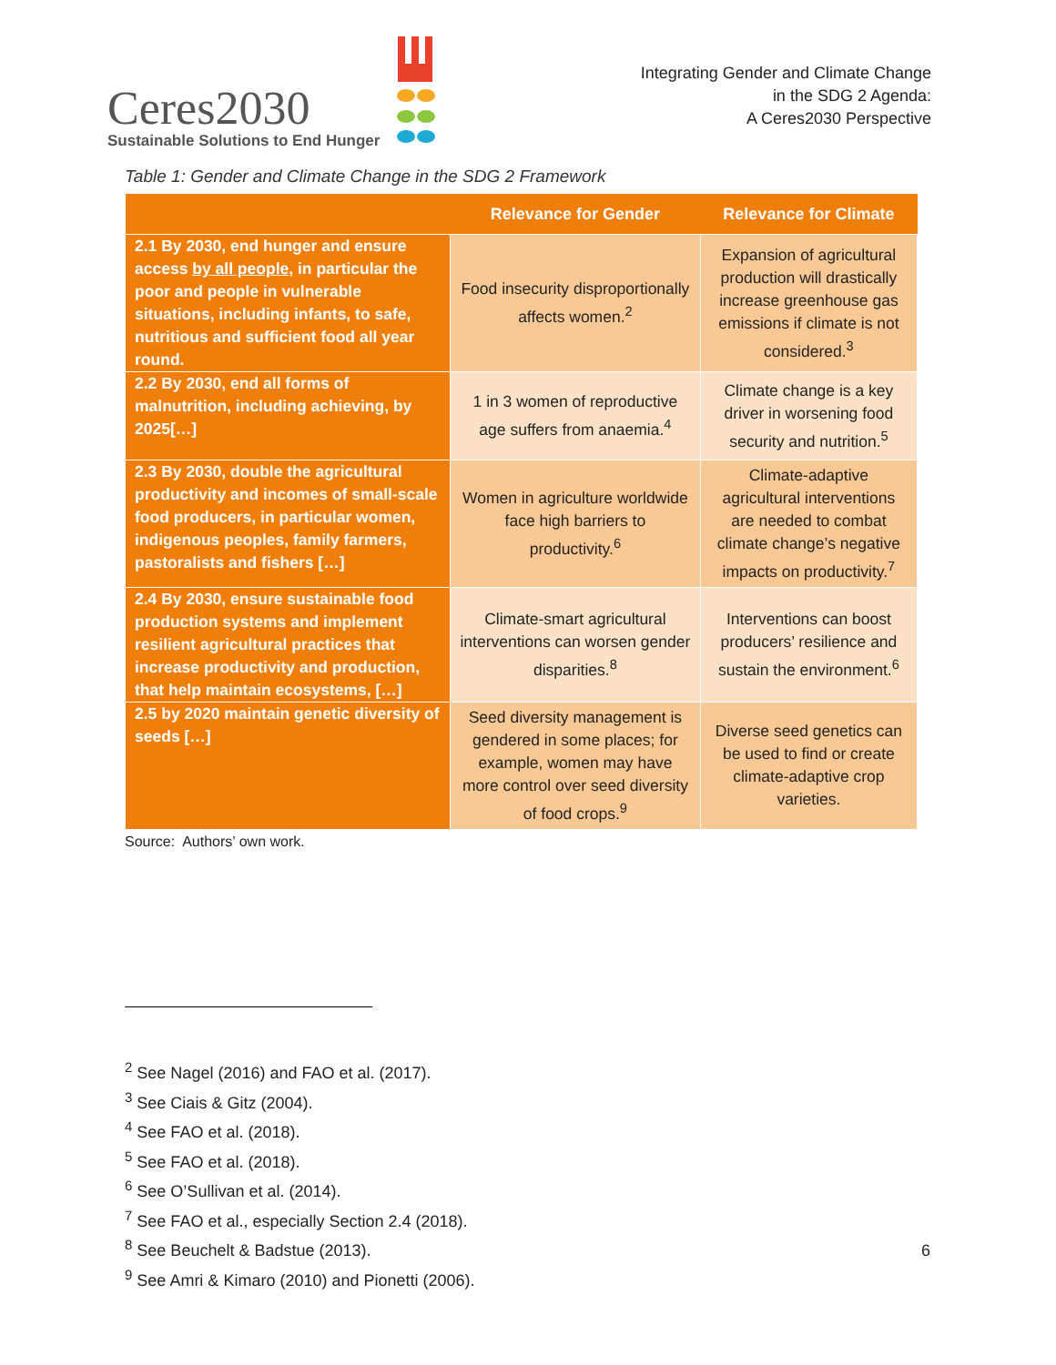Ceres2030
Sustainable Solutions to End Hunger
Integrating Gender and Climate Change
in the SDG 2 Agenda:
A Ceres2030 Perspective
Table 1: Gender and Climate Change in the SDG 2 Framework
| | Relevance for Gender | Relevance for Climate |
| --- | --- | --- |
| 2.1 By 2030, end hunger and ensure access by all people , in particular the poor and people in vulnerable situations, including infants, to safe, nutritious and sufficient food all year round. | Food insecurity disproportionally affects women.<sup>2</sup> | Expansion of agricultural production will drastically increase greenhouse gas emissions if climate is not considered.<sup>3</sup> |
| 2.2 By 2030, end all forms of malnutrition, including achieving, by 2025[…] | 1 in 3 women of reproductive age suffers from anaemia.<sup>4</sup> | Climate change is a key driver in worsening food security and nutrition.<sup>5</sup> |
| 2.3 By 2030, double the agricultural productivity and incomes of small-scale food producers, in particular women, indigenous peoples, family farmers, pastoralists and fishers […] | Women in agriculture worldwide face high barriers to productivity.<sup>6</sup> | Climate-adaptive agricultural interventions are needed to combat climate change’s negative impacts on productivity.<sup>7</sup> |
| 2.4 By 2030, ensure sustainable food production systems and implement resilient agricultural practices that increase productivity and production, that help maintain ecosystems, […] | Climate-smart agricultural interventions can worsen gender disparities.<sup>8</sup> | Interventions can boost producers’ resilience and sustain the environment.<sup>6</sup> |
| 2.5 by 2020 maintain genetic diversity of seeds […] | Seed diversity management is gendered in some places; for example, women may have more control over seed diversity of food crops.<sup>9</sup> | Diverse seed genetics can be used to find or create climate-adaptive crop varieties. |
Source: Authors’ own work.
<sup>2</sup> See Nagel (2016) and FAO et al. (2017).
<sup>3</sup> See Ciais & Gitz (2004).
<sup>4</sup> See FAO et al. (2018).
<sup>5</sup> See FAO et al. (2018).
<sup>6</sup> See O’Sullivan et al. (2014).
<sup>7</sup> See FAO et al., especially Section 2.4 (2018).
<sup>8</sup> See Beuchelt & Badstue (2013).
<sup>9</sup> See Amri & Kimaro (2010) and Pionetti (2006).
6